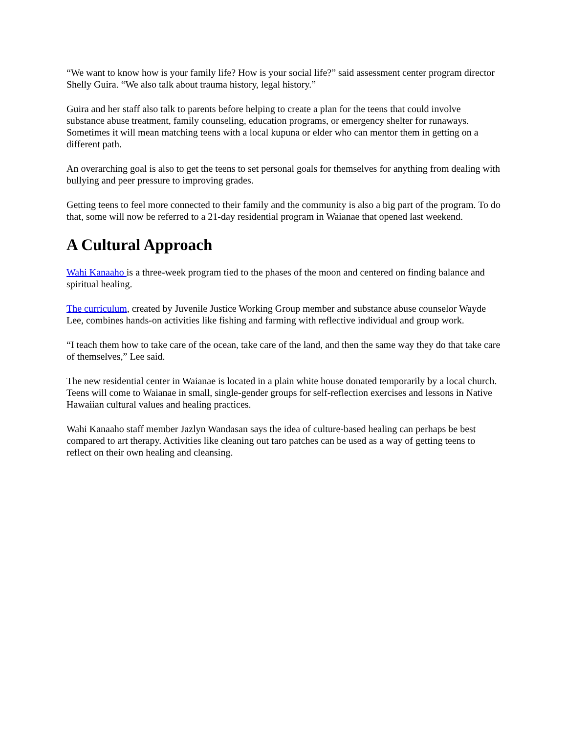“We want to know how is your family life? How is your social life?” said assessment center program director Shelly Guira. “We also talk about trauma history, legal history.”
Guira and her staff also talk to parents before helping to create a plan for the teens that could involve substance abuse treatment, family counseling, education programs, or emergency shelter for runaways. Sometimes it will mean matching teens with a local kupuna or elder who can mentor them in getting on a different path.
An overarching goal is also to get the teens to set personal goals for themselves for anything from dealing with bullying and peer pressure to improving grades.
Getting teens to feel more connected to their family and the community is also a big part of the program. To do that, some will now be referred to a 21-day residential program in Waianae that opened last weekend.
A Cultural Approach
Wahi Kanaaho is a three-week program tied to the phases of the moon and centered on finding balance and spiritual healing.
The curriculum, created by Juvenile Justice Working Group member and substance abuse counselor Wayde Lee, combines hands-on activities like fishing and farming with reflective individual and group work.
“I teach them how to take care of the ocean, take care of the land, and then the same way they do that take care of themselves,” Lee said.
The new residential center in Waianae is located in a plain white house donated temporarily by a local church. Teens will come to Waianae in small, single-gender groups for self-reflection exercises and lessons in Native Hawaiian cultural values and healing practices.
Wahi Kanaaho staff member Jazlyn Wandasan says the idea of culture-based healing can perhaps be best compared to art therapy. Activities like cleaning out taro patches can be used as a way of getting teens to reflect on their own healing and cleansing.